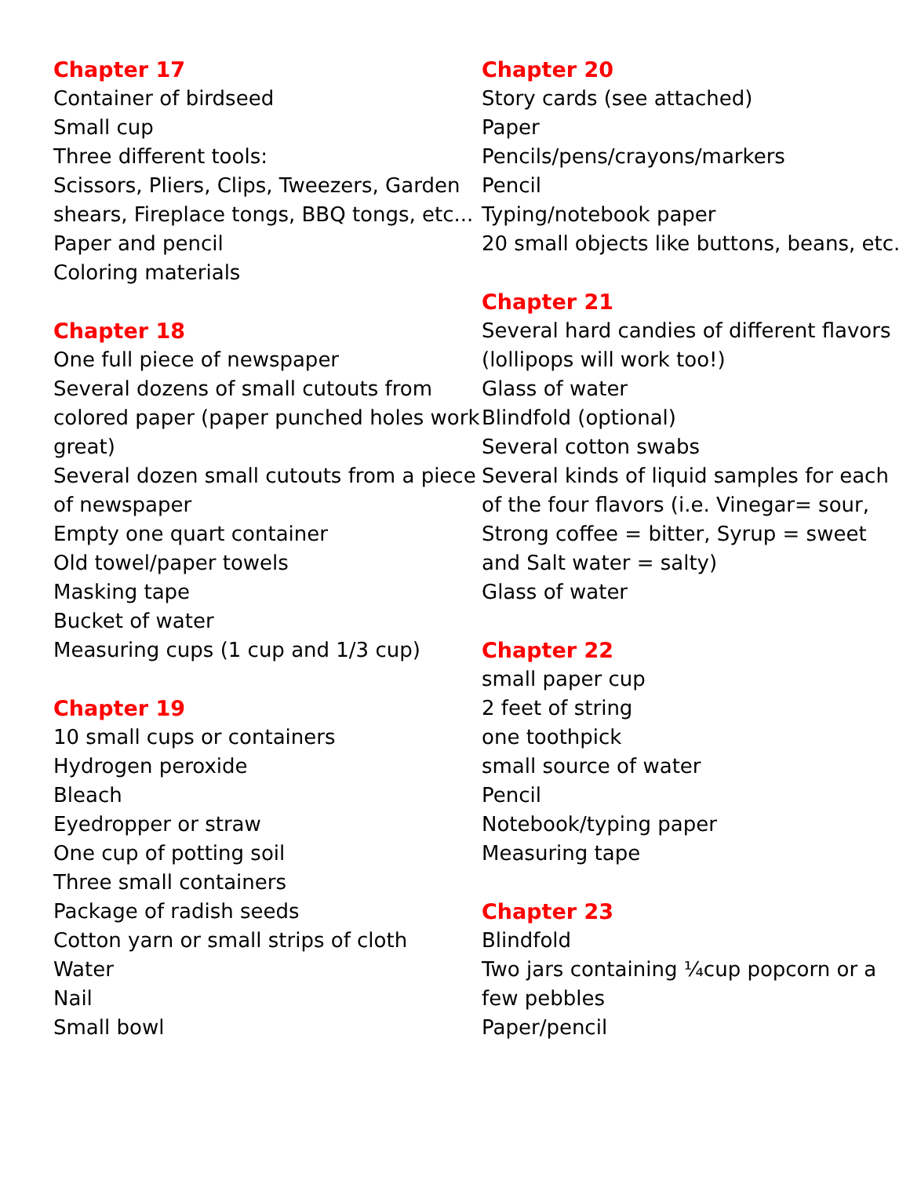Chapter 17
Container of birdseed
Small cup
Three different tools:
Scissors, Pliers, Clips, Tweezers, Garden shears, Fireplace tongs, BBQ tongs, etc...
Paper and pencil
Coloring materials
Chapter 18
One full piece of newspaper
Several dozens of small cutouts from colored paper (paper punched holes work great)
Several dozen small cutouts from a piece of newspaper
Empty one quart container
Old towel/paper towels
Masking tape
Bucket of water
Measuring cups (1 cup and 1/3 cup)
Chapter 19
10 small cups or containers
Hydrogen peroxide
Bleach
Eyedropper or straw
One cup of potting soil
Three small containers
Package of radish seeds
Cotton yarn or small strips of cloth
Water
Nail
Small bowl
Chapter 20
Story cards (see attached)
Paper
Pencils/pens/crayons/markers
Pencil
Typing/notebook paper
20 small objects like buttons, beans, etc.
Chapter 21
Several hard candies of different flavors (lollipops will work too!)
Glass of water
Blindfold (optional)
Several cotton swabs
Several kinds of liquid samples for each of the four flavors (i.e. Vinegar= sour, Strong coffee = bitter, Syrup = sweet and Salt water = salty)
Glass of water
Chapter 22
small paper cup
2 feet of string
one toothpick
small source of water
Pencil
Notebook/typing paper
Measuring tape
Chapter 23
Blindfold
Two jars containing ¼cup popcorn or a few pebbles
Paper/pencil